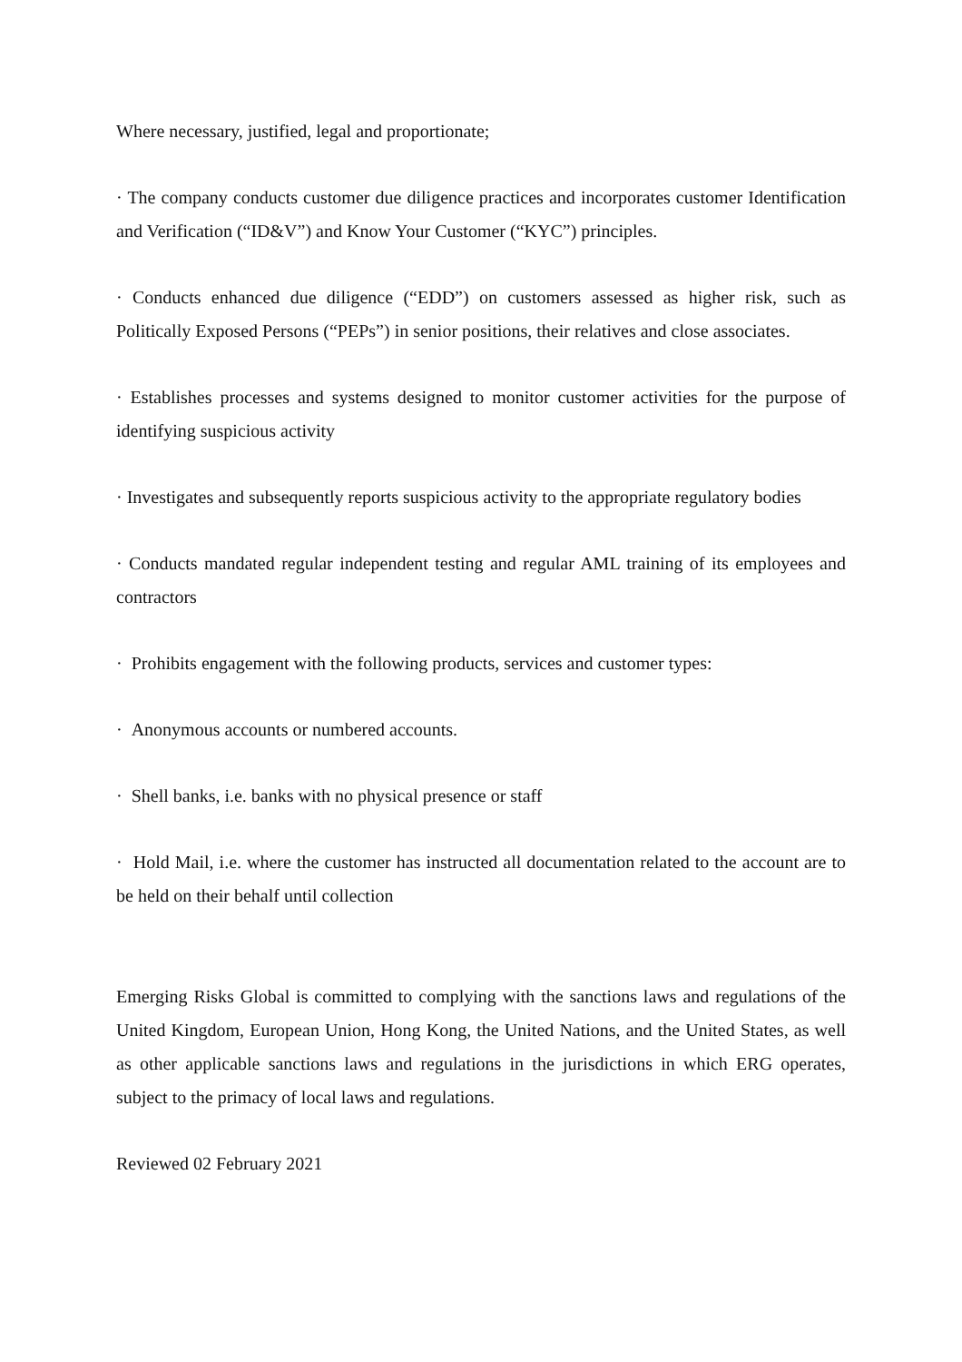Where necessary, justified, legal and proportionate;
· The company conducts customer due diligence practices and incorporates customer Identification and Verification (“ID&V”) and Know Your Customer (“KYC”) principles.
· Conducts enhanced due diligence (“EDD”) on customers assessed as higher risk, such as Politically Exposed Persons (“PEPs”) in senior positions, their relatives and close associates.
· Establishes processes and systems designed to monitor customer activities for the purpose of identifying suspicious activity
· Investigates and subsequently reports suspicious activity to the appropriate regulatory bodies
· Conducts mandated regular independent testing and regular AML training of its employees and contractors
· Prohibits engagement with the following products, services and customer types:
· Anonymous accounts or numbered accounts.
· Shell banks, i.e. banks with no physical presence or staff
· Hold Mail, i.e. where the customer has instructed all documentation related to the account are to be held on their behalf until collection
Emerging Risks Global is committed to complying with the sanctions laws and regulations of the United Kingdom, European Union, Hong Kong, the United Nations, and the United States, as well as other applicable sanctions laws and regulations in the jurisdictions in which ERG operates, subject to the primacy of local laws and regulations.
Reviewed 02 February 2021